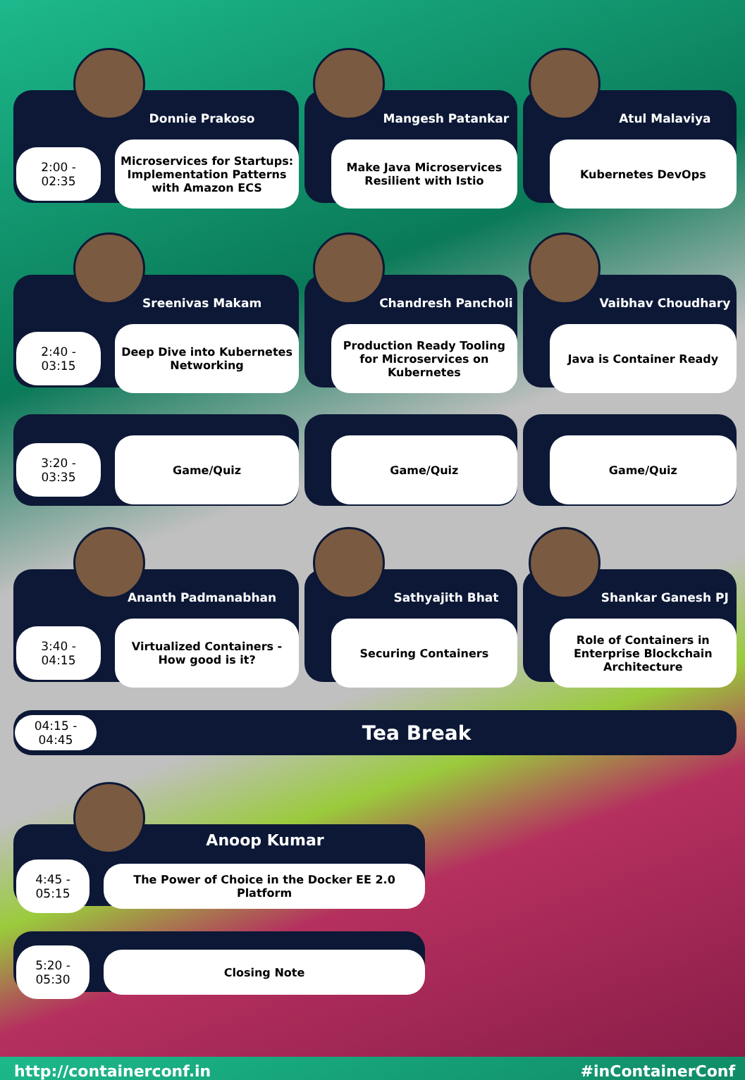Donnie Prakoso
2:00 - 02:35
Microservices for Startups: Implementation Patterns with Amazon ECS
Mangesh Patankar
Make Java Microservices Resilient with Istio
Atul Malaviya
Kubernetes DevOps
Sreenivas Makam
2:40 - 03:15
Deep Dive into Kubernetes Networking
Chandresh Pancholi
Production Ready Tooling for Microservices on Kubernetes
Vaibhav Choudhary
Java is Container Ready
3:20 - 03:35
Game/Quiz
Game/Quiz Game/Quiz
Ananth Padmanabhan
3:40 - 04:15
Virtualized Containers - How good is it?
Sathyajith Bhat
Securing Containers
Shankar Ganesh PJ
Role of Containers in Enterprise Blockchain Architecture
04:15 - 04:45
Tea Break
Anoop Kumar
4:45 - 05:15
The Power of Choice in the Docker EE 2.0 Platform
5:20 - 05:30
Closing Note
http://containerconf.in #inContainerConf